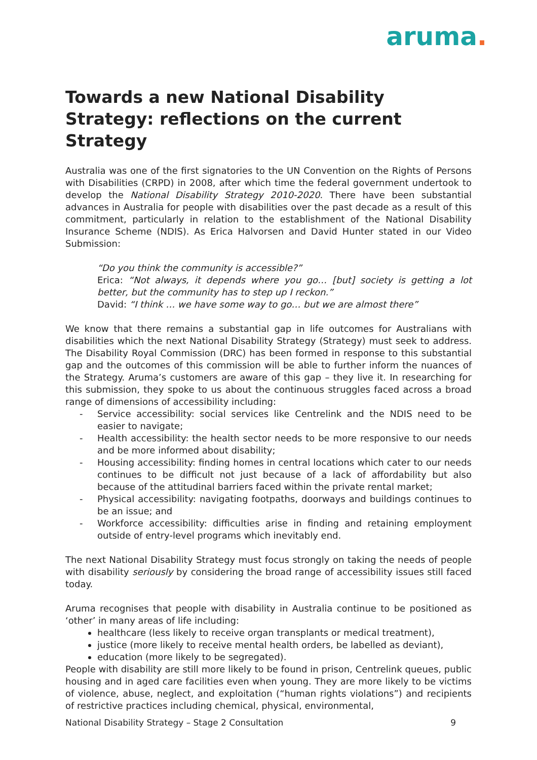aruma.
Towards a new National Disability Strategy: reflections on the current Strategy
Australia was one of the first signatories to the UN Convention on the Rights of Persons with Disabilities (CRPD) in 2008, after which time the federal government undertook to develop the National Disability Strategy 2010-2020. There have been substantial advances in Australia for people with disabilities over the past decade as a result of this commitment, particularly in relation to the establishment of the National Disability Insurance Scheme (NDIS). As Erica Halvorsen and David Hunter stated in our Video Submission:
“Do you think the community is accessible?”
Erica: “Not always, it depends where you go… [but] society is getting a lot better, but the community has to step up I reckon.”
David: “I think … we have some way to go… but we are almost there”
We know that there remains a substantial gap in life outcomes for Australians with disabilities which the next National Disability Strategy (Strategy) must seek to address. The Disability Royal Commission (DRC) has been formed in response to this substantial gap and the outcomes of this commission will be able to further inform the nuances of the Strategy. Aruma’s customers are aware of this gap – they live it. In researching for this submission, they spoke to us about the continuous struggles faced across a broad range of dimensions of accessibility including:
- Service accessibility: social services like Centrelink and the NDIS need to be easier to navigate;
- Health accessibility: the health sector needs to be more responsive to our needs and be more informed about disability;
- Housing accessibility: finding homes in central locations which cater to our needs continues to be difficult not just because of a lack of affordability but also because of the attitudinal barriers faced within the private rental market;
- Physical accessibility: navigating footpaths, doorways and buildings continues to be an issue; and
- Workforce accessibility: difficulties arise in finding and retaining employment outside of entry-level programs which inevitably end.
The next National Disability Strategy must focus strongly on taking the needs of people with disability seriously by considering the broad range of accessibility issues still faced today.
Aruma recognises that people with disability in Australia continue to be positioned as ‘other’ in many areas of life including:
healthcare (less likely to receive organ transplants or medical treatment),
justice (more likely to receive mental health orders, be labelled as deviant),
education (more likely to be segregated).
People with disability are still more likely to be found in prison, Centrelink queues, public housing and in aged care facilities even when young. They are more likely to be victims of violence, abuse, neglect, and exploitation (“human rights violations”) and recipients of restrictive practices including chemical, physical, environmental,
National Disability Strategy – Stage 2 Consultation 9